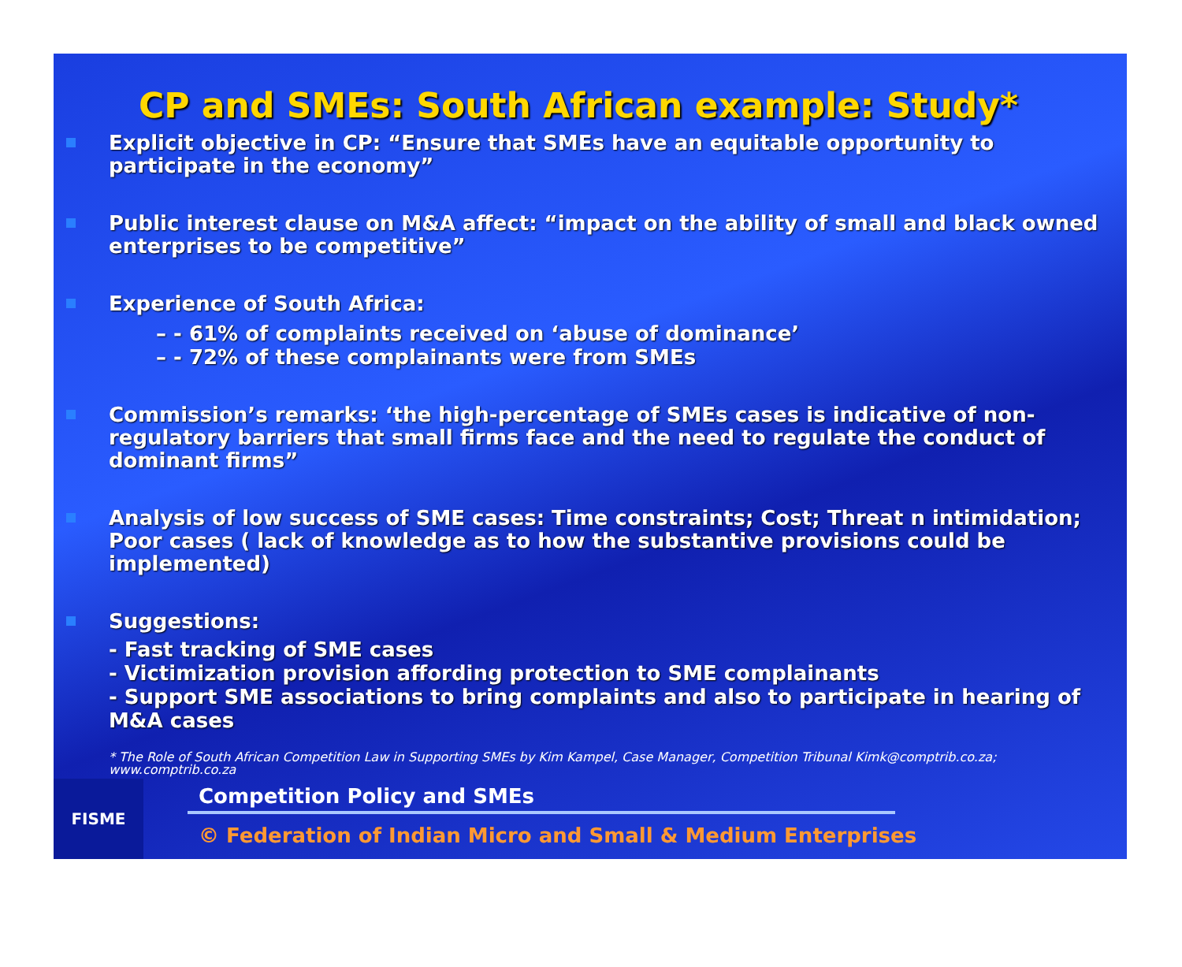CP and SMEs: South African example: Study*
Explicit objective in CP: “Ensure that SMEs have an equitable opportunity to participate in the economy”
Public interest clause on M&A affect: “impact on the ability of small and black owned enterprises to be competitive”
Experience of South Africa:
– - 61% of complaints received on ‘abuse of dominance’
– - 72% of these complainants were from SMEs
Commission’s remarks: ‘the high-percentage of SMEs cases is indicative of non-regulatory barriers that small firms face and the need to regulate the conduct of dominant firms”
Analysis of low success of SME cases: Time constraints; Cost; Threat n intimidation; Poor cases ( lack of knowledge as to how the substantive provisions could be implemented)
Suggestions:
- Fast tracking of SME cases
- Victimization provision affording protection to SME complainants
- Support SME associations to bring complaints and also to participate in hearing of M&A cases
* The Role of South African Competition Law in Supporting SMEs by Kim Kampel, Case Manager, Competition Tribunal Kimk@comptrib.co.za; www.comptrib.co.za
Competition Policy and SMEs
© Federation of Indian Micro and Small & Medium Enterprises
FISME